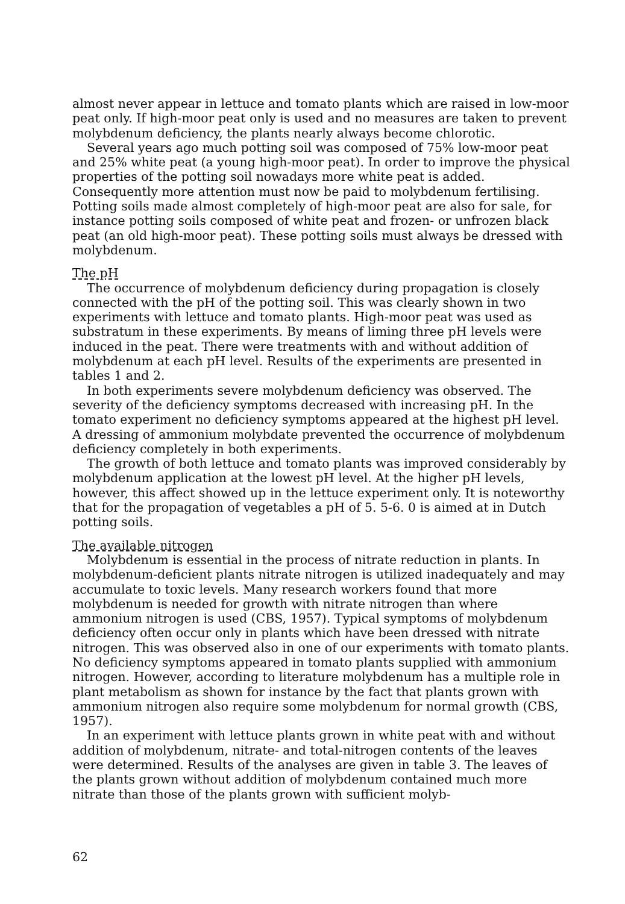almost never appear in lettuce and tomato plants which are raised in low-moor peat only. If high-moor peat only is used and no measures are taken to prevent molybdenum deficiency, the plants nearly always become chlorotic.
Several years ago much potting soil was composed of 75% low-moor peat and 25% white peat (a young high-moor peat). In order to improve the physical properties of the potting soil nowadays more white peat is added. Consequently more attention must now be paid to molybdenum fertilising. Potting soils made almost completely of high-moor peat are also for sale, for instance potting soils composed of white peat and frozen- or unfrozen black peat (an old high-moor peat). These potting soils must always be dressed with molybdenum.
The pH
The occurrence of molybdenum deficiency during propagation is closely connected with the pH of the potting soil. This was clearly shown in two experiments with lettuce and tomato plants. High-moor peat was used as substratum in these experiments. By means of liming three pH levels were induced in the peat. There were treatments with and without addition of molybdenum at each pH level. Results of the experiments are presented in tables 1 and 2.
In both experiments severe molybdenum deficiency was observed. The severity of the deficiency symptoms decreased with increasing pH. In the tomato experiment no deficiency symptoms appeared at the highest pH level. A dressing of ammonium molybdate prevented the occurrence of molybdenum deficiency completely in both experiments.
The growth of both lettuce and tomato plants was improved considerably by molybdenum application at the lowest pH level. At the higher pH levels, however, this affect showed up in the lettuce experiment only. It is noteworthy that for the propagation of vegetables a pH of 5. 5-6. 0 is aimed at in Dutch potting soils.
The available nitrogen
Molybdenum is essential in the process of nitrate reduction in plants. In molybdenum-deficient plants nitrate nitrogen is utilized inadequately and may accumulate to toxic levels. Many research workers found that more molybdenum is needed for growth with nitrate nitrogen than where ammonium nitrogen is used (CBS, 1957). Typical symptoms of molybdenum deficiency often occur only in plants which have been dressed with nitrate nitrogen. This was observed also in one of our experiments with tomato plants. No deficiency symptoms appeared in tomato plants supplied with ammonium nitrogen. However, according to literature molybdenum has a multiple role in plant metabolism as shown for instance by the fact that plants grown with ammonium nitrogen also require some molybdenum for normal growth (CBS, 1957).
In an experiment with lettuce plants grown in white peat with and without addition of molybdenum, nitrate- and total-nitrogen contents of the leaves were determined. Results of the analyses are given in table 3. The leaves of the plants grown without addition of molybdenum contained much more nitrate than those of the plants grown with sufficient molyb-
62